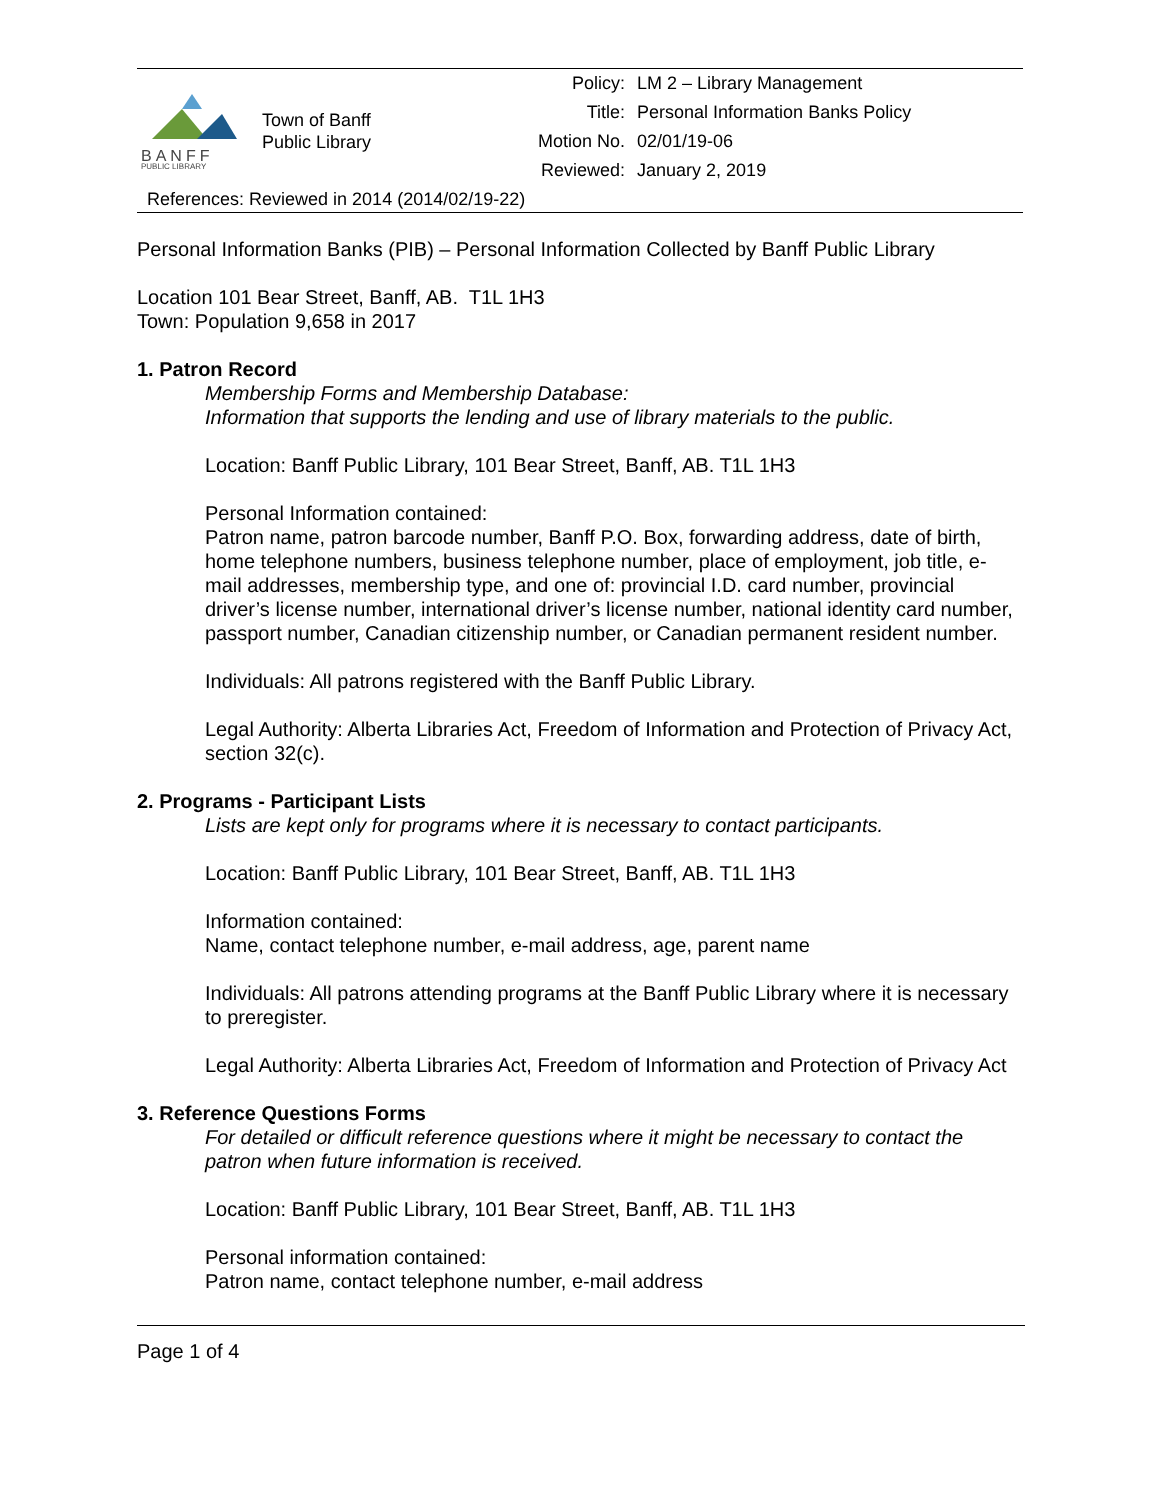BANFF
PUBLIC LIBRARY
Town of Banff
Public Library
| Policy: | LM 2 – Library Management |
| Title: | Personal Information Banks Policy |
| Motion No. | 02/01/19-06 |
| Reviewed: | January 2, 2019 |
References: Reviewed in 2014 (2014/02/19-22)
Personal Information Banks (PIB) – Personal Information Collected by Banff Public Library
Location 101 Bear Street, Banff, AB. T1L 1H3
Town: Population 9,658 in 2017
1. Patron Record
Membership Forms and Membership Database:
Information that supports the lending and use of library materials to the public.
Location: Banff Public Library, 101 Bear Street, Banff, AB. T1L 1H3
Personal Information contained:
Patron name, patron barcode number, Banff P.O. Box, forwarding address, date of birth, home telephone numbers, business telephone number, place of employment, job title, e-mail addresses, membership type, and one of: provincial I.D. card number, provincial driver’s license number, international driver’s license number, national identity card number, passport number, Canadian citizenship number, or Canadian permanent resident number.
Individuals: All patrons registered with the Banff Public Library.
Legal Authority: Alberta Libraries Act, Freedom of Information and Protection of Privacy Act, section 32(c).
2. Programs - Participant Lists
Lists are kept only for programs where it is necessary to contact participants.
Location: Banff Public Library, 101 Bear Street, Banff, AB. T1L 1H3
Information contained:
Name, contact telephone number, e-mail address, age, parent name
Individuals: All patrons attending programs at the Banff Public Library where it is necessary to preregister.
Legal Authority: Alberta Libraries Act, Freedom of Information and Protection of Privacy Act
3. Reference Questions Forms
For detailed or difficult reference questions where it might be necessary to contact the patron when future information is received.
Location: Banff Public Library, 101 Bear Street, Banff, AB. T1L 1H3
Personal information contained:
Patron name, contact telephone number, e-mail address
Page 1 of 4